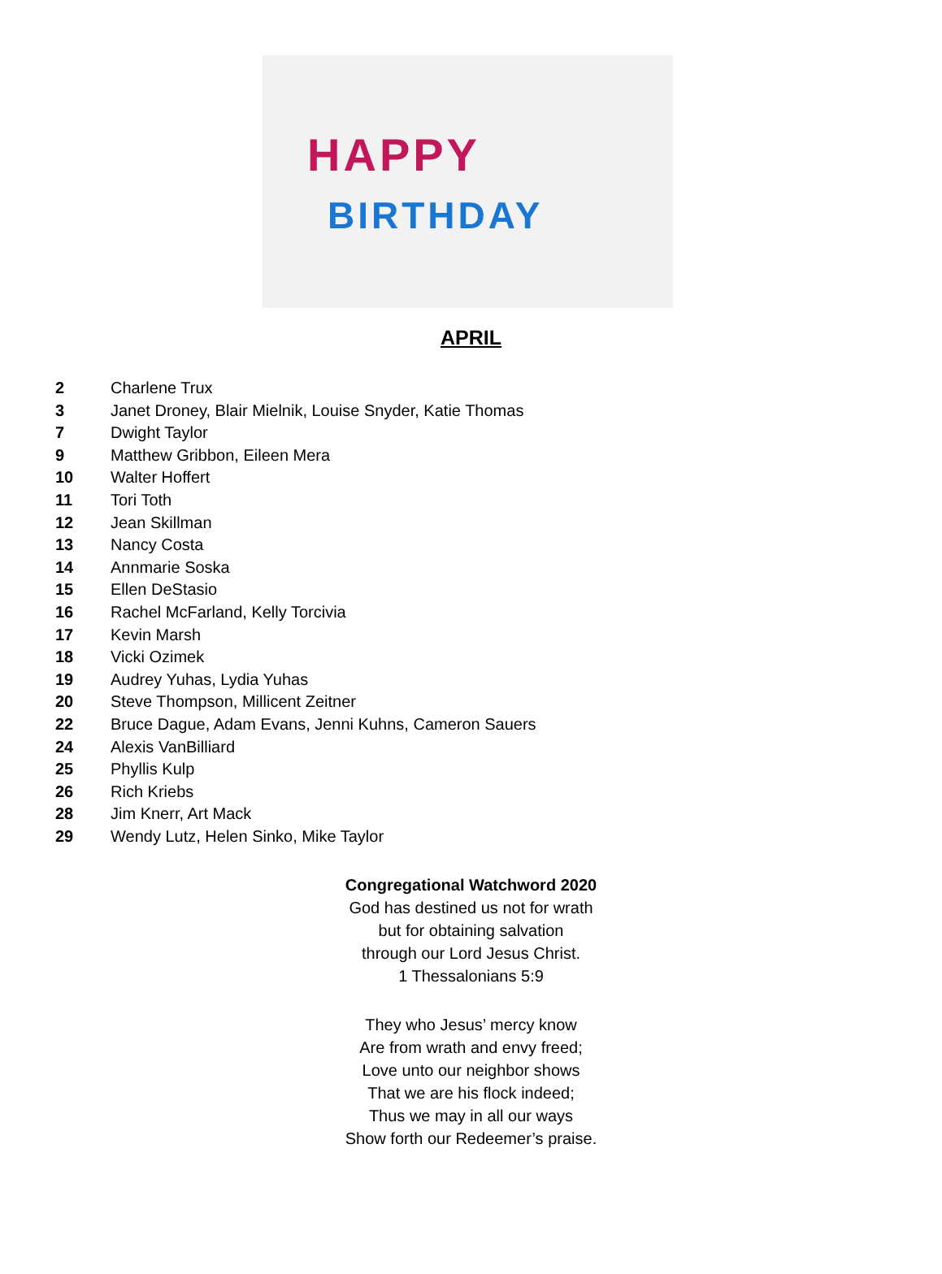HAPPY
BIRTHDAY
APRIL
2 Charlene Trux
3 Janet Droney, Blair Mielnik, Louise Snyder, Katie Thomas
7 Dwight Taylor
9 Matthew Gribbon, Eileen Mera
10 Walter Hoffert
11 Tori Toth
12 Jean Skillman
13 Nancy Costa
14 Annmarie Soska
15 Ellen DeStasio
16 Rachel McFarland, Kelly Torcivia
17 Kevin Marsh
18 Vicki Ozimek
19 Audrey Yuhas, Lydia Yuhas
20 Steve Thompson, Millicent Zeitner
22 Bruce Dague, Adam Evans, Jenni Kuhns, Cameron Sauers
24 Alexis VanBilliard
25 Phyllis Kulp
26 Rich Kriebs
28 Jim Knerr, Art Mack
29 Wendy Lutz, Helen Sinko, Mike Taylor
Congregational Watchword 2020
God has destined us not for wrath
but for obtaining salvation
through our Lord Jesus Christ.
1 Thessalonians 5:9
They who Jesus’ mercy know
Are from wrath and envy freed;
Love unto our neighbor shows
That we are his flock indeed;
Thus we may in all our ways
Show forth our Redeemer’s praise.